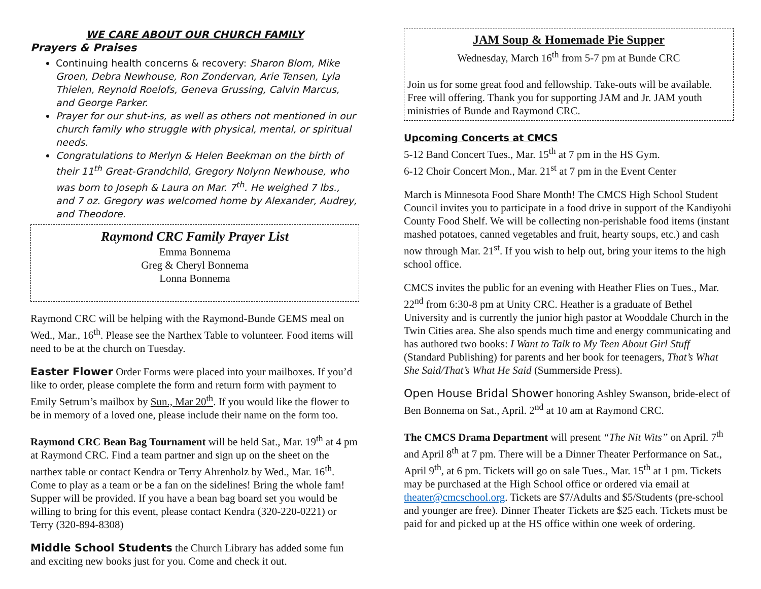WE CARE ABOUT OUR CHURCH FAMILY
Prayers & Praises
Continuing health concerns & recovery: Sharon Blom, Mike Groen, Debra Newhouse, Ron Zondervan, Arie Tensen, Lyla Thielen, Reynold Roelofs, Geneva Grussing, Calvin Marcus, and George Parker.
Prayer for our shut-ins, as well as others not mentioned in our church family who struggle with physical, mental, or spiritual needs.
Congratulations to Merlyn & Helen Beekman on the birth of their 11<sup>th</sup> Great-Grandchild, Gregory Nolynn Newhouse, who was born to Joseph & Laura on Mar. 7<sup>th</sup>. He weighed 7 lbs., and 7 oz. Gregory was welcomed home by Alexander, Audrey, and Theodore.
Raymond CRC Family Prayer List
Emma Bonnema
Greg & Cheryl Bonnema
Lonna Bonnema
Raymond CRC will be helping with the Raymond-Bunde GEMS meal on Wed., Mar., 16<sup>th</sup>. Please see the Narthex Table to volunteer. Food items will need to be at the church on Tuesday.
Easter Flower Order Forms were placed into your mailboxes. If you’d like to order, please complete the form and return form with payment to Emily Setrum’s mailbox by Sun., Mar 20<sup>th</sup>. If you would like the flower to be in memory of a loved one, please include their name on the form too.
Raymond CRC Bean Bag Tournament will be held Sat., Mar. 19<sup>th</sup> at 4 pm at Raymond CRC. Find a team partner and sign up on the sheet on the narthex table or contact Kendra or Terry Ahrenholz by Wed., Mar. 16<sup>th</sup>. Come to play as a team or be a fan on the sidelines! Bring the whole fam! Supper will be provided. If you have a bean bag board set you would be willing to bring for this event, please contact Kendra (320-220-0221) or Terry (320-894-8308)
Middle School Students the Church Library has added some fun and exciting new books just for you. Come and check it out.
JAM Soup & Homemade Pie Supper
Wednesday, March 16<sup>th</sup> from 5-7 pm at Bunde CRC
Join us for some great food and fellowship. Take-outs will be available. Free will offering. Thank you for supporting JAM and Jr. JAM youth ministries of Bunde and Raymond CRC.
Upcoming Concerts at CMCS
5-12 Band Concert Tues., Mar. 15<sup>th</sup> at 7 pm in the HS Gym.
6-12 Choir Concert Mon., Mar. 21<sup>st</sup> at 7 pm in the Event Center
March is Minnesota Food Share Month! The CMCS High School Student Council invites you to participate in a food drive in support of the Kandiyohi County Food Shelf. We will be collecting non-perishable food items (instant mashed potatoes, canned vegetables and fruit, hearty soups, etc.) and cash now through Mar. 21<sup>st</sup>. If you wish to help out, bring your items to the high school office.
CMCS invites the public for an evening with Heather Flies on Tues., Mar. 22<sup>nd</sup> from 6:30-8 pm at Unity CRC. Heather is a graduate of Bethel University and is currently the junior high pastor at Wooddale Church in the Twin Cities area. She also spends much time and energy communicating and has authored two books: I Want to Talk to My Teen About Girl Stuff (Standard Publishing) for parents and her book for teenagers, That’s What She Said/That’s What He Said (Summerside Press).
Open House Bridal Shower honoring Ashley Swanson, bride-elect of Ben Bonnema on Sat., April. 2<sup>nd</sup> at 10 am at Raymond CRC.
The CMCS Drama Department will present “The Nit Wits” on April. 7<sup>th</sup> and April 8<sup>th</sup> at 7 pm. There will be a Dinner Theater Performance on Sat., April 9<sup>th</sup>, at 6 pm. Tickets will go on sale Tues., Mar. 15<sup>th</sup> at 1 pm. Tickets may be purchased at the High School office or ordered via email at theater@cmcschool.org. Tickets are $7/Adults and $5/Students (pre-school and younger are free). Dinner Theater Tickets are $25 each. Tickets must be paid for and picked up at the HS office within one week of ordering.